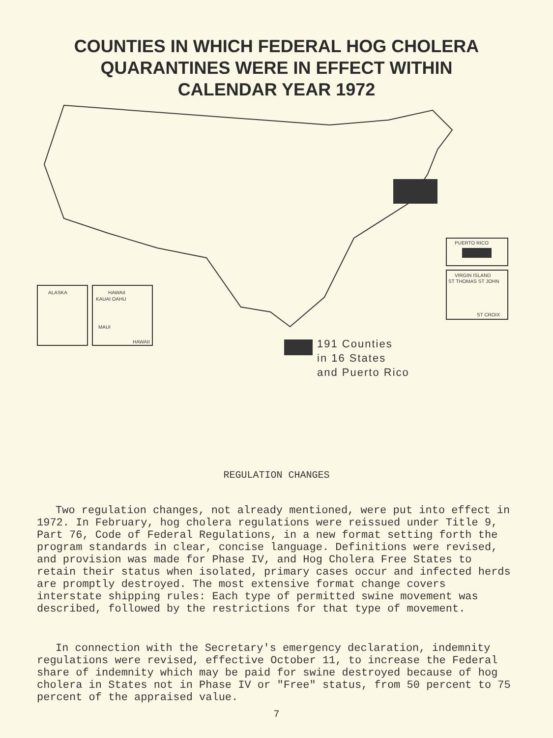COUNTIES IN WHICH FEDERAL HOG CHOLERA
QUARANTINES WERE IN EFFECT WITHIN
CALENDAR YEAR 1972
ALASKA HAWAII
KAUAI OAHU
MAUI
HAWAII
PUERTO RICO
VIRGIN ISLAND
ST THOMAS ST JOHN
ST CROIX
191 Counties
in 16 States
and Puerto Rico
REGULATION CHANGES
Two regulation changes, not already mentioned, were put into effect in 1972. In February, hog cholera regulations were reissued under Title 9, Part 76, Code of Federal Regulations, in a new format setting forth the program standards in clear, concise language. Definitions were revised, and provision was made for Phase IV, and Hog Cholera Free States to retain their status when isolated, primary cases occur and infected herds are promptly destroyed. The most extensive format change covers interstate shipping rules: Each type of permitted swine movement was described, followed by the restrictions for that type of movement.
In connection with the Secretary's emergency declaration, indemnity regulations were revised, effective October 11, to increase the Federal share of indemnity which may be paid for swine destroyed because of hog cholera in States not in Phase IV or "Free" status, from 50 percent to 75 percent of the appraised value.
7